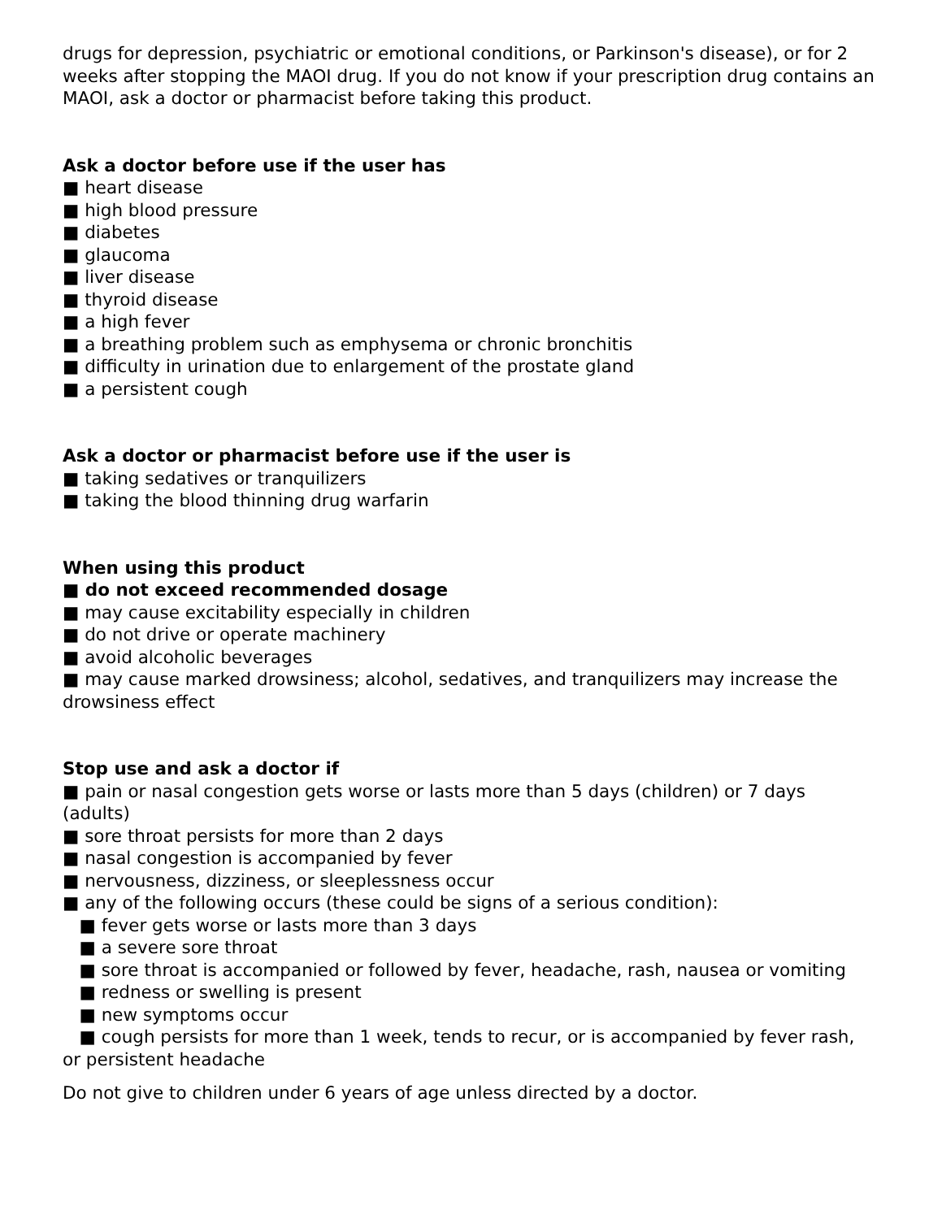drugs for depression, psychiatric or emotional conditions, or Parkinson's disease), or for 2 weeks after stopping the MAOI drug. If you do not know if your prescription drug contains an MAOI, ask a doctor or pharmacist before taking this product.
Ask a doctor before use if the user has
■ heart disease
■ high blood pressure
■ diabetes
■ glaucoma
■ liver disease
■ thyroid disease
■ a high fever
■ a breathing problem such as emphysema or chronic bronchitis
■ difficulty in urination due to enlargement of the prostate gland
■ a persistent cough
Ask a doctor or pharmacist before use if the user is
■ taking sedatives or tranquilizers
■ taking the blood thinning drug warfarin
When using this product
■ do not exceed recommended dosage
■ may cause excitability especially in children
■ do not drive or operate machinery
■ avoid alcoholic beverages
■ may cause marked drowsiness; alcohol, sedatives, and tranquilizers may increase the drowsiness effect
Stop use and ask a doctor if
■ pain or nasal congestion gets worse or lasts more than 5 days (children) or 7 days (adults)
■ sore throat persists for more than 2 days
■ nasal congestion is accompanied by fever
■ nervousness, dizziness, or sleeplessness occur
■ any of the following occurs (these could be signs of a serious condition):
■ fever gets worse or lasts more than 3 days
■ a severe sore throat
■ sore throat is accompanied or followed by fever, headache, rash, nausea or vomiting
■ redness or swelling is present
■ new symptoms occur
■ cough persists for more than 1 week, tends to recur, or is accompanied by fever rash, or persistent headache
Do not give to children under 6 years of age unless directed by a doctor.